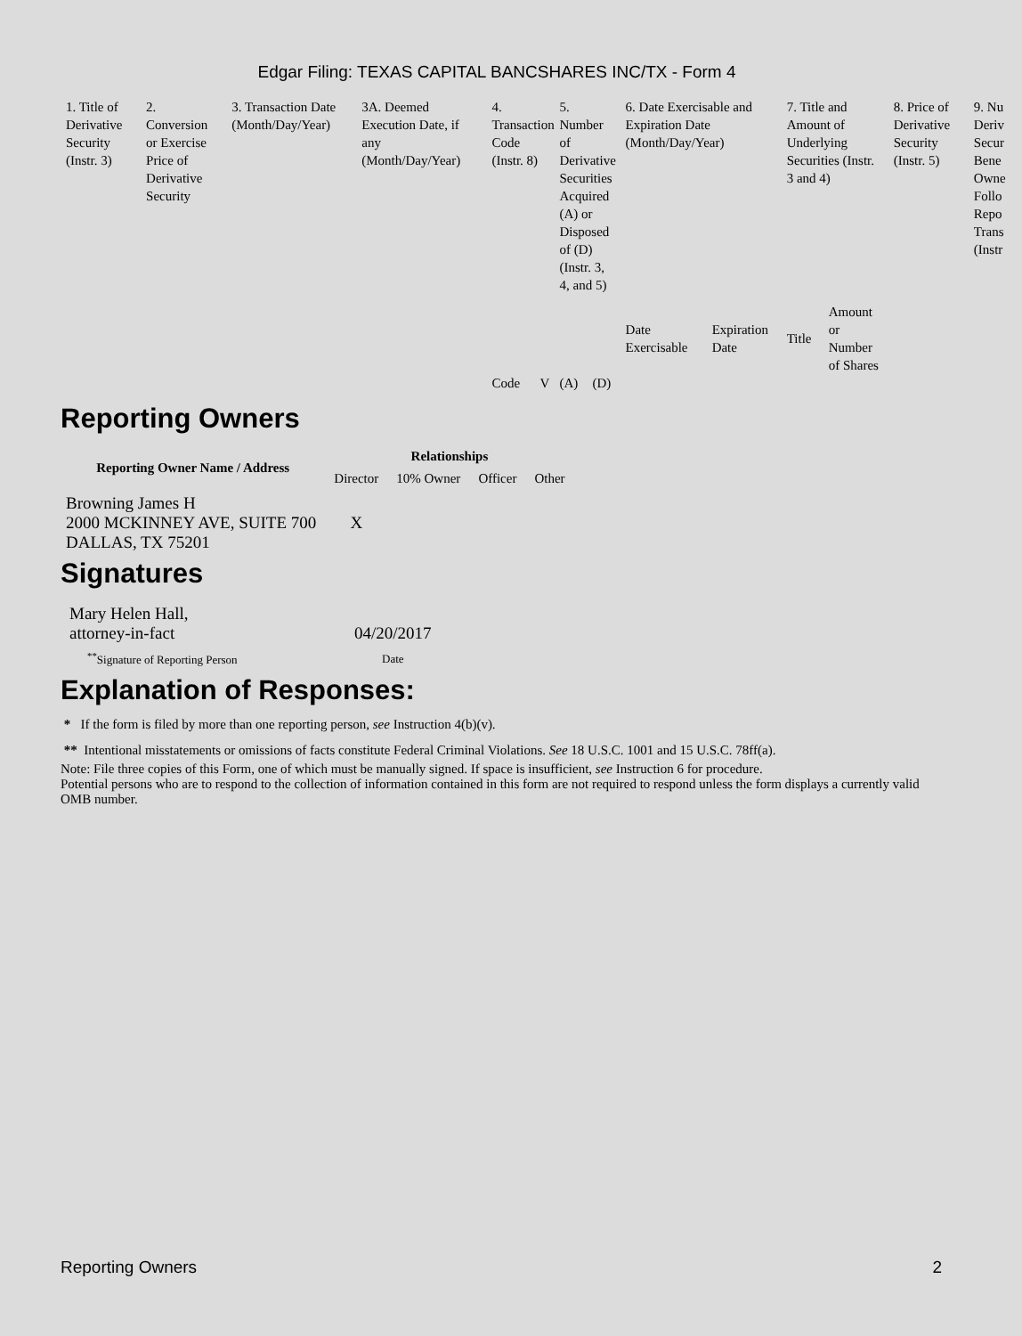Edgar Filing: TEXAS CAPITAL BANCSHARES INC/TX - Form 4
| 1. Title of Derivative Security (Instr. 3) | 2. Conversion or Exercise Price of Derivative Security | 3. Transaction Date (Month/Day/Year) | 3A. Deemed Execution Date, if any (Month/Day/Year) | 4. Transaction Code (Instr. 8) | | 5. Number of Derivative Securities Acquired (A) or Disposed of (D) (Instr. 3, 4, and 5) | | 6. Date Exercisable and Expiration Date (Month/Day/Year) | | 7. Title and Amount of Underlying Securities (Instr. 3 and 4) | | 8. Price of Derivative Security (Instr. 5) | 9. Nu Deriv Secur Bene Owne Follo Repo Trans (Instr |
| --- | --- | --- | --- | --- | --- | --- | --- | --- | --- | --- | --- | --- | --- |
| | | | | | | | | Date Exercisable | Expiration Date | Title | Amount or Number of Shares | | |
| | | | | Code | V | (A) | (D) | | | | | | |
Reporting Owners
| Reporting Owner Name / Address | Relationships | | | |
| --- | --- | --- | --- | --- |
| | Director | 10% Owner | Officer | Other |
| Browning James H 2000 MCKINNEY AVE, SUITE 700 DALLAS, TX 75201 | X | | | |
Signatures
| Mary Helen Hall, attorney-in-fact | 04/20/2017 |
| <sup>**</sup> Signature of Reporting Person | Date |
Explanation of Responses:
* If the form is filed by more than one reporting person, see Instruction 4(b)(v).
** Intentional misstatements or omissions of facts constitute Federal Criminal Violations. See 18 U.S.C. 1001 and 15 U.S.C. 78ff(a).
Note: File three copies of this Form, one of which must be manually signed. If space is insufficient, see Instruction 6 for procedure.
Potential persons who are to respond to the collection of information contained in this form are not required to respond unless the form displays a currently valid OMB number.
Reporting Owners 2